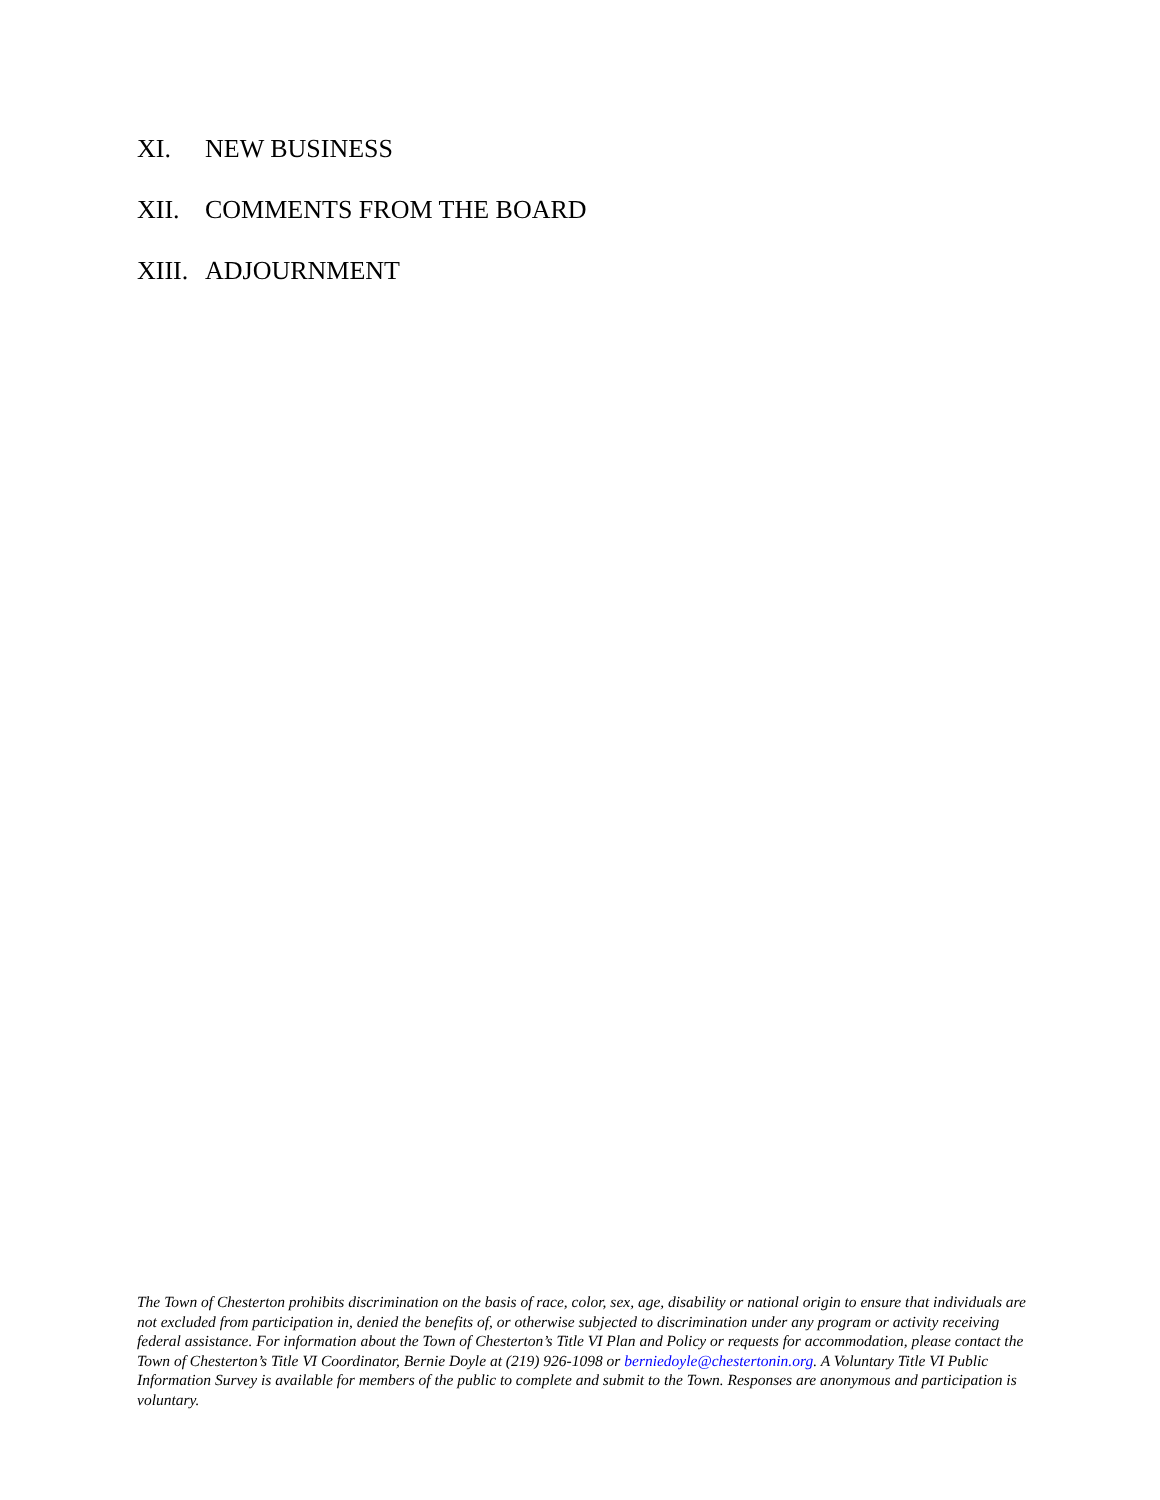XI. NEW BUSINESS
XII. COMMENTS FROM THE BOARD
XIII. ADJOURNMENT
The Town of Chesterton prohibits discrimination on the basis of race, color, sex, age, disability or national origin to ensure that individuals are not excluded from participation in, denied the benefits of, or otherwise subjected to discrimination under any program or activity receiving federal assistance. For information about the Town of Chesterton’s Title VI Plan and Policy or requests for accommodation, please contact the Town of Chesterton’s Title VI Coordinator, Bernie Doyle at (219) 926-1098 or berniedoyle@chestertonin.org. A Voluntary Title VI Public Information Survey is available for members of the public to complete and submit to the Town. Responses are anonymous and participation is voluntary.